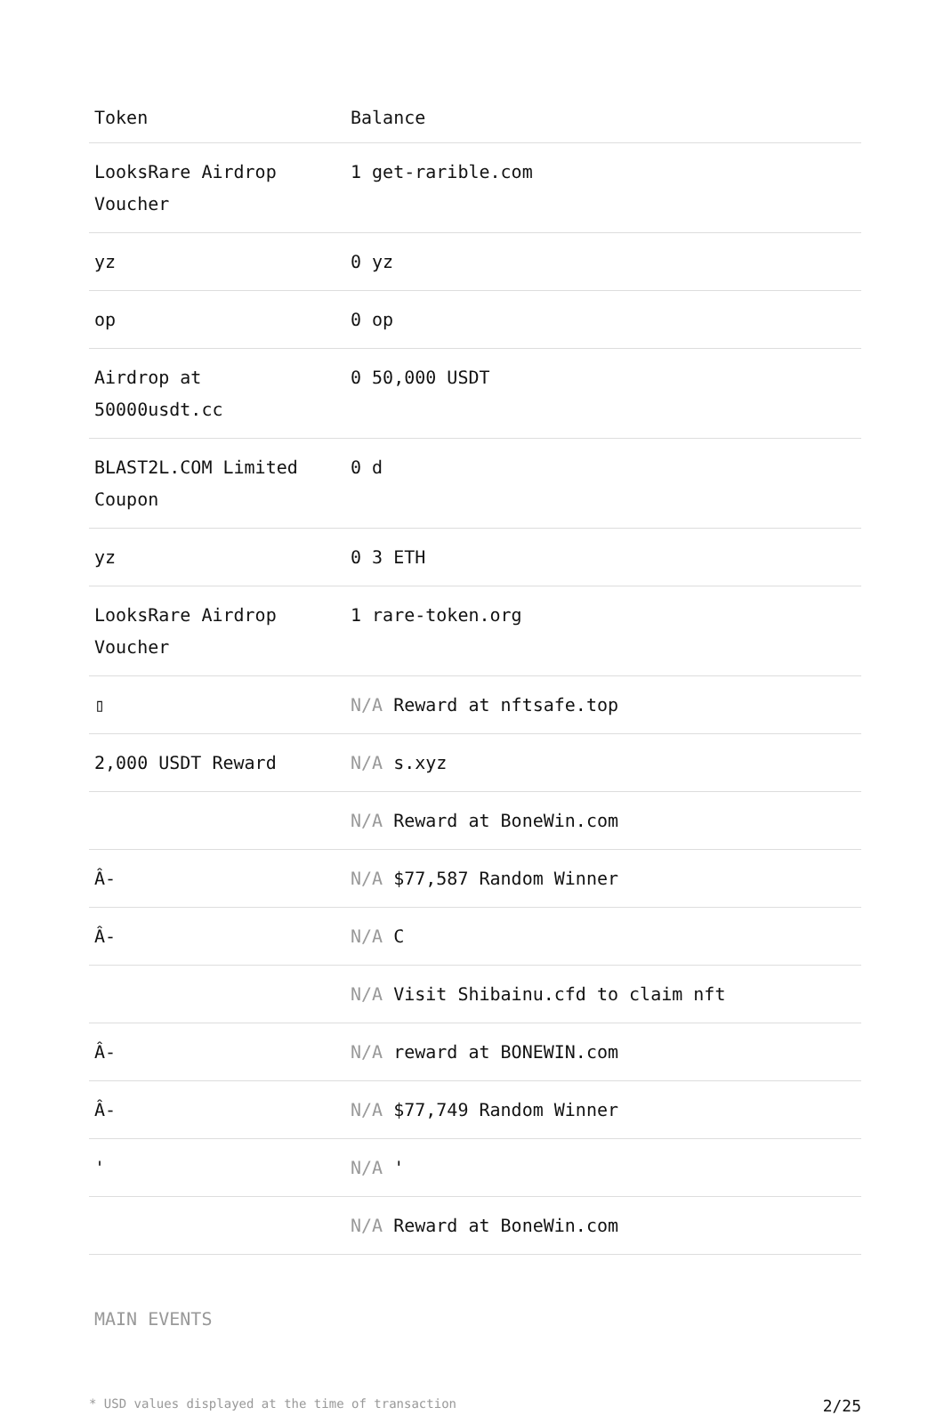| Token | Balance |
| --- | --- |
| LooksRare Airdrop Voucher | 1 get-rarible.com |
| yz | 0 yz |
| op | 0 op |
| Airdrop at 50000usdt.cc | 0 50,000 USDT |
| BLAST2L.COM Limited Coupon | 0 d |
| yz | 0 3 ETH |
| LooksRare Airdrop Voucher | 1 rare-token.org |
| ▯ | N/A Reward at nftsafe.top |
| 2,000 USDT Reward | N/A s.xyz |
| | N/A Reward at BoneWin.com |
| Â- | N/A $77,587 Random Winner |
| Â- | N/A C |
| | N/A Visit Shibainu.cfd to claim nft |
| Â- | N/A reward at BONEWIN.com |
| Â- | N/A $77,749 Random Winner |
| ' | N/A ' |
| | N/A Reward at BoneWin.com |
MAIN EVENTS
* USD values displayed at the time of transaction 2/25